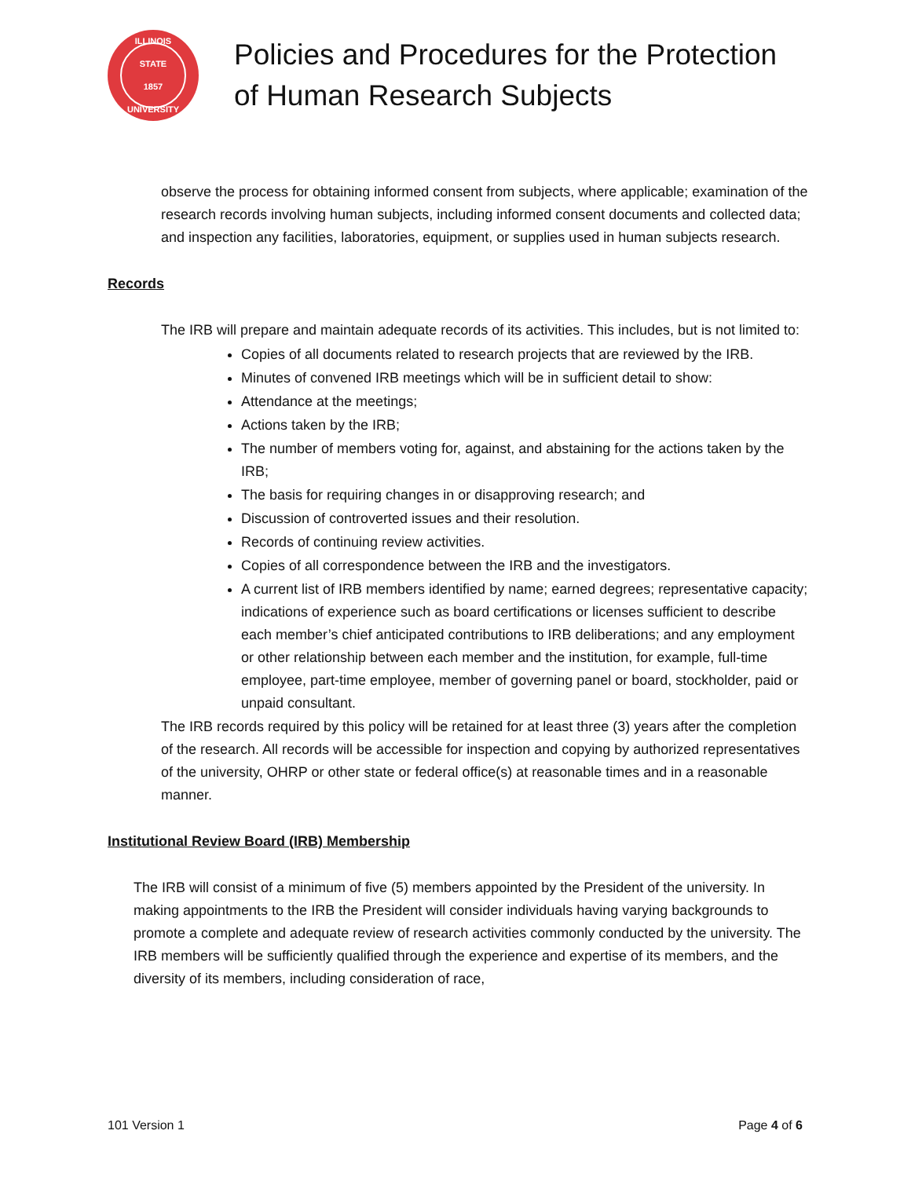ILLINOIS STATE
1857
UNIVERSITY
Policies and Procedures for the Protection
of Human Research Subjects
observe the process for obtaining informed consent from subjects, where applicable; examination of the research records involving human subjects, including informed consent documents and collected data; and inspection any facilities, laboratories, equipment, or supplies used in human subjects research.
Records
The IRB will prepare and maintain adequate records of its activities. This includes, but is not limited to:
Copies of all documents related to research projects that are reviewed by the IRB.
Minutes of convened IRB meetings which will be in sufficient detail to show:
Attendance at the meetings;
Actions taken by the IRB;
The number of members voting for, against, and abstaining for the actions taken by the IRB;
The basis for requiring changes in or disapproving research; and
Discussion of controverted issues and their resolution.
Records of continuing review activities.
Copies of all correspondence between the IRB and the investigators.
A current list of IRB members identified by name; earned degrees; representative capacity; indications of experience such as board certifications or licenses sufficient to describe each member’s chief anticipated contributions to IRB deliberations; and any employment or other relationship between each member and the institution, for example, full-time employee, part-time employee, member of governing panel or board, stockholder, paid or unpaid consultant.
The IRB records required by this policy will be retained for at least three (3) years after the completion of the research. All records will be accessible for inspection and copying by authorized representatives of the university, OHRP or other state or federal office(s) at reasonable times and in a reasonable manner.
Institutional Review Board (IRB) Membership
The IRB will consist of a minimum of five (5) members appointed by the President of the university. In making appointments to the IRB the President will consider individuals having varying backgrounds to promote a complete and adequate review of research activities commonly conducted by the university. The IRB members will be sufficiently qualified through the experience and expertise of its members, and the diversity of its members, including consideration of race,
101 Version 1 Page 4 of 6